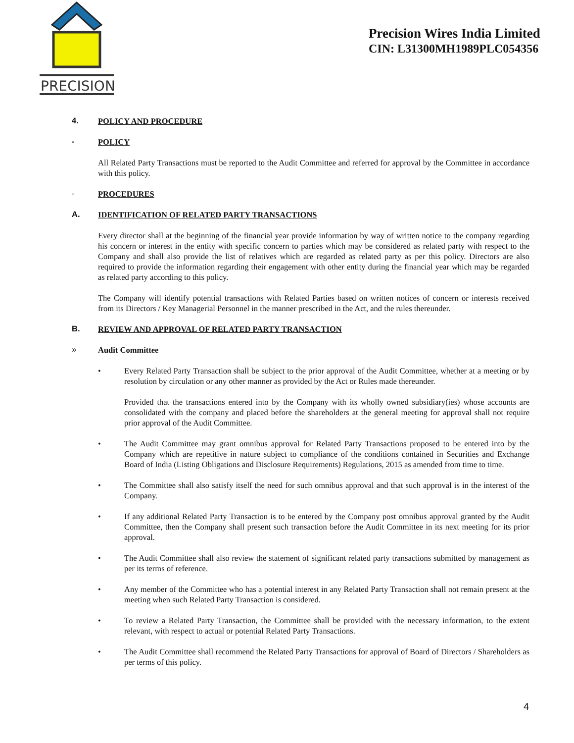PRECISION
Precision Wires India Limited
CIN: L31300MH1989PLC054356
4.
POLICY AND PROCEDURE
-
POLICY
All Related Party Transactions must be reported to the Audit Committee and referred for approval by the Committee in accordance with this policy.
-
PROCEDURES
A.
IDENTIFICATION OF RELATED PARTY TRANSACTIONS
Every director shall at the beginning of the financial year provide information by way of written notice to the company regarding his concern or interest in the entity with specific concern to parties which may be considered as related party with respect to the Company and shall also provide the list of relatives which are regarded as related party as per this policy. Directors are also required to provide the information regarding their engagement with other entity during the financial year which may be regarded as related party according to this policy.
The Company will identify potential transactions with Related Parties based on written notices of concern or interests received from its Directors / Key Managerial Personnel in the manner prescribed in the Act, and the rules thereunder.
B.
REVIEW AND APPROVAL OF RELATED PARTY TRANSACTION
»
Audit Committee
• Every Related Party Transaction shall be subject to the prior approval of the Audit Committee, whether at a meeting or by resolution by circulation or any other manner as provided by the Act or Rules made thereunder.
Provided that the transactions entered into by the Company with its wholly owned subsidiary(ies) whose accounts are consolidated with the company and placed before the shareholders at the general meeting for approval shall not require prior approval of the Audit Committee.
• The Audit Committee may grant omnibus approval for Related Party Transactions proposed to be entered into by the Company which are repetitive in nature subject to compliance of the conditions contained in Securities and Exchange Board of India (Listing Obligations and Disclosure Requirements) Regulations, 2015 as amended from time to time.
• The Committee shall also satisfy itself the need for such omnibus approval and that such approval is in the interest of the Company.
• If any additional Related Party Transaction is to be entered by the Company post omnibus approval granted by the Audit Committee, then the Company shall present such transaction before the Audit Committee in its next meeting for its prior approval.
• The Audit Committee shall also review the statement of significant related party transactions submitted by management as per its terms of reference.
• Any member of the Committee who has a potential interest in any Related Party Transaction shall not remain present at the meeting when such Related Party Transaction is considered.
• To review a Related Party Transaction, the Committee shall be provided with the necessary information, to the extent relevant, with respect to actual or potential Related Party Transactions.
• The Audit Committee shall recommend the Related Party Transactions for approval of Board of Directors / Shareholders as per terms of this policy.
4